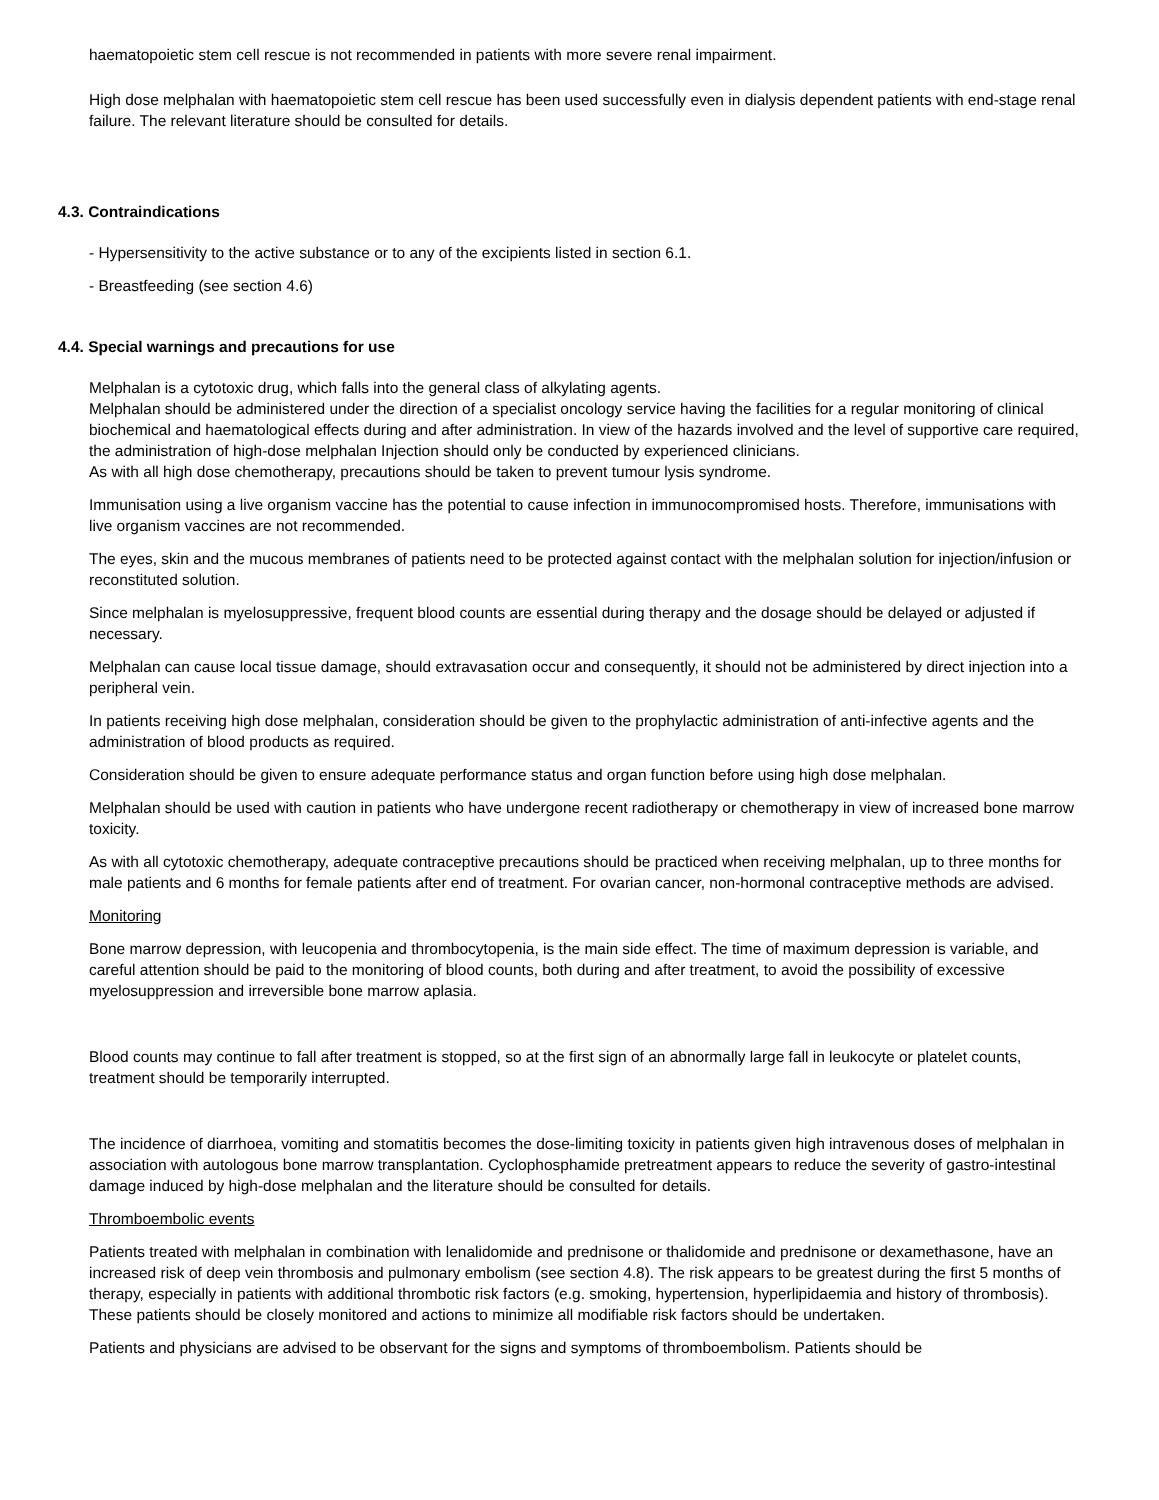haematopoietic stem cell rescue is not recommended in patients with more severe renal impairment.
High dose melphalan with haematopoietic stem cell rescue has been used successfully even in dialysis dependent patients with end-stage renal failure. The relevant literature should be consulted for details.
4.3. Contraindications
- Hypersensitivity to the active substance or to any of the excipients listed in section 6.1.
- Breastfeeding (see section 4.6)
4.4. Special warnings and precautions for use
Melphalan is a cytotoxic drug, which falls into the general class of alkylating agents.
Melphalan should be administered under the direction of a specialist oncology service having the facilities for a regular monitoring of clinical biochemical and haematological effects during and after administration. In view of the hazards involved and the level of supportive care required, the administration of high-dose melphalan Injection should only be conducted by experienced clinicians.
As with all high dose chemotherapy, precautions should be taken to prevent tumour lysis syndrome.
Immunisation using a live organism vaccine has the potential to cause infection in immunocompromised hosts. Therefore, immunisations with live organism vaccines are not recommended.
The eyes, skin and the mucous membranes of patients need to be protected against contact with the melphalan solution for injection/infusion or reconstituted solution.
Since melphalan is myelosuppressive, frequent blood counts are essential during therapy and the dosage should be delayed or adjusted if necessary.
Melphalan can cause local tissue damage, should extravasation occur and consequently, it should not be administered by direct injection into a peripheral vein.
In patients receiving high dose melphalan, consideration should be given to the prophylactic administration of anti-infective agents and the administration of blood products as required.
Consideration should be given to ensure adequate performance status and organ function before using high dose melphalan.
Melphalan should be used with caution in patients who have undergone recent radiotherapy or chemotherapy in view of increased bone marrow toxicity.
As with all cytotoxic chemotherapy, adequate contraceptive precautions should be practiced when receiving melphalan, up to three months for male patients and 6 months for female patients after end of treatment. For ovarian cancer, non-hormonal contraceptive methods are advised.
Monitoring
Bone marrow depression, with leucopenia and thrombocytopenia, is the main side effect. The time of maximum depression is variable, and careful attention should be paid to the monitoring of blood counts, both during and after treatment, to avoid the possibility of excessive myelosuppression and irreversible bone marrow aplasia.
Blood counts may continue to fall after treatment is stopped, so at the first sign of an abnormally large fall in leukocyte or platelet counts, treatment should be temporarily interrupted.
The incidence of diarrhoea, vomiting and stomatitis becomes the dose-limiting toxicity in patients given high intravenous doses of melphalan in association with autologous bone marrow transplantation. Cyclophosphamide pretreatment appears to reduce the severity of gastro-intestinal damage induced by high-dose melphalan and the literature should be consulted for details.
Thromboembolic events
Patients treated with melphalan in combination with lenalidomide and prednisone or thalidomide and prednisone or dexamethasone, have an increased risk of deep vein thrombosis and pulmonary embolism (see section 4.8). The risk appears to be greatest during the first 5 months of therapy, especially in patients with additional thrombotic risk factors (e.g. smoking, hypertension, hyperlipidaemia and history of thrombosis). These patients should be closely monitored and actions to minimize all modifiable risk factors should be undertaken.
Patients and physicians are advised to be observant for the signs and symptoms of thromboembolism. Patients should be